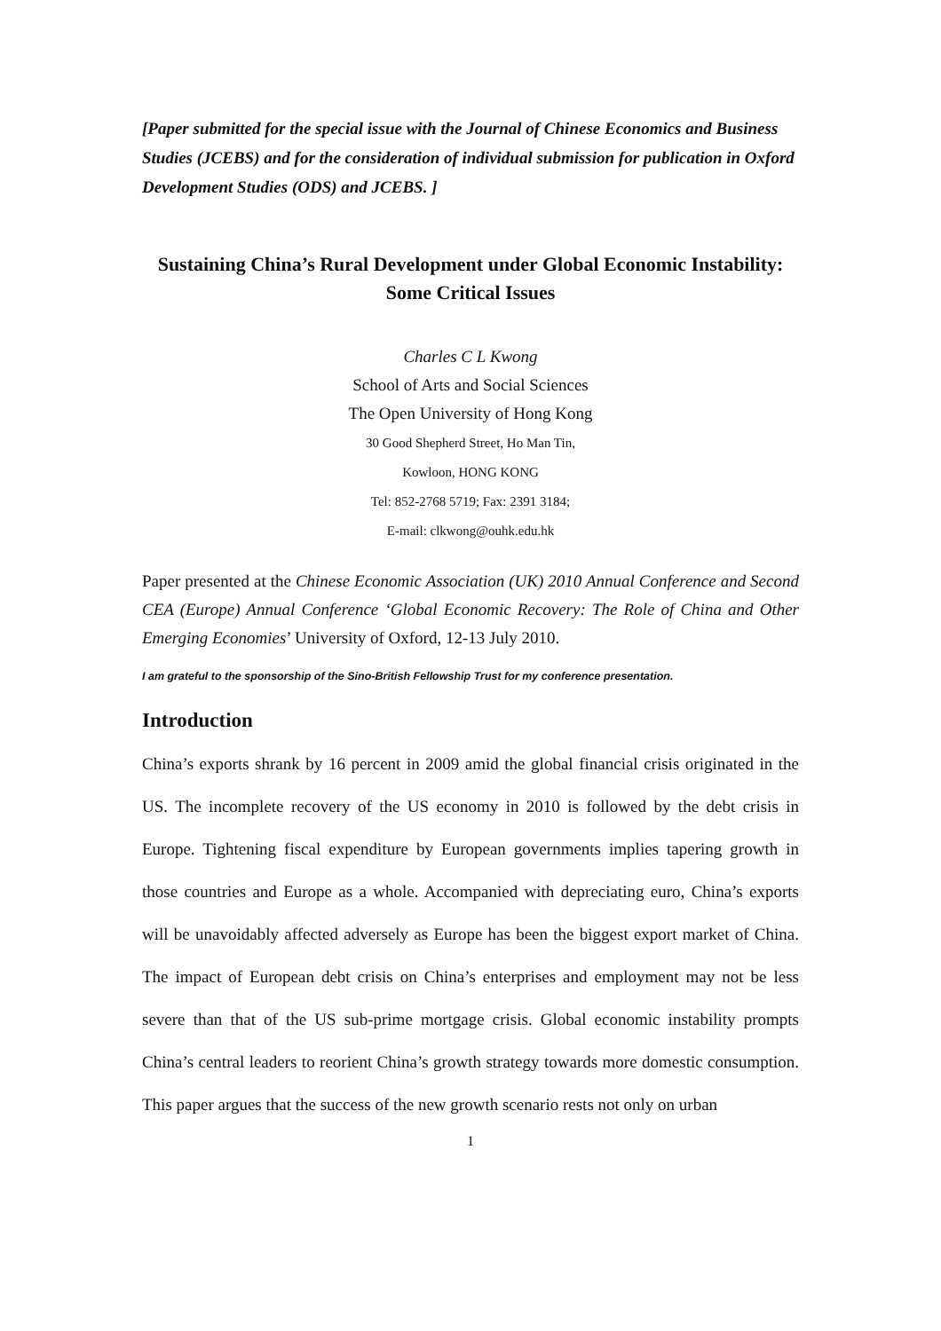[Paper submitted for the special issue with the Journal of Chinese Economics and Business Studies (JCEBS) and for the consideration of individual submission for publication in Oxford Development Studies (ODS) and JCEBS. ]
Sustaining China’s Rural Development under Global Economic Instability: Some Critical Issues
Charles C L Kwong
School of Arts and Social Sciences
The Open University of Hong Kong
30 Good Shepherd Street, Ho Man Tin,
Kowloon, HONG KONG
Tel: 852-2768 5719; Fax: 2391 3184;
E-mail: clkwong@ouhk.edu.hk
Paper presented at the Chinese Economic Association (UK) 2010 Annual Conference and Second CEA (Europe) Annual Conference ‘Global Economic Recovery: The Role of China and Other Emerging Economies’ University of Oxford, 12-13 July 2010.
I am grateful to the sponsorship of the Sino-British Fellowship Trust for my conference presentation.
Introduction
China’s exports shrank by 16 percent in 2009 amid the global financial crisis originated in the US. The incomplete recovery of the US economy in 2010 is followed by the debt crisis in Europe. Tightening fiscal expenditure by European governments implies tapering growth in those countries and Europe as a whole. Accompanied with depreciating euro, China’s exports will be unavoidably affected adversely as Europe has been the biggest export market of China. The impact of European debt crisis on China’s enterprises and employment may not be less severe than that of the US sub-prime mortgage crisis. Global economic instability prompts China’s central leaders to reorient China’s growth strategy towards more domestic consumption. This paper argues that the success of the new growth scenario rests not only on urban
1